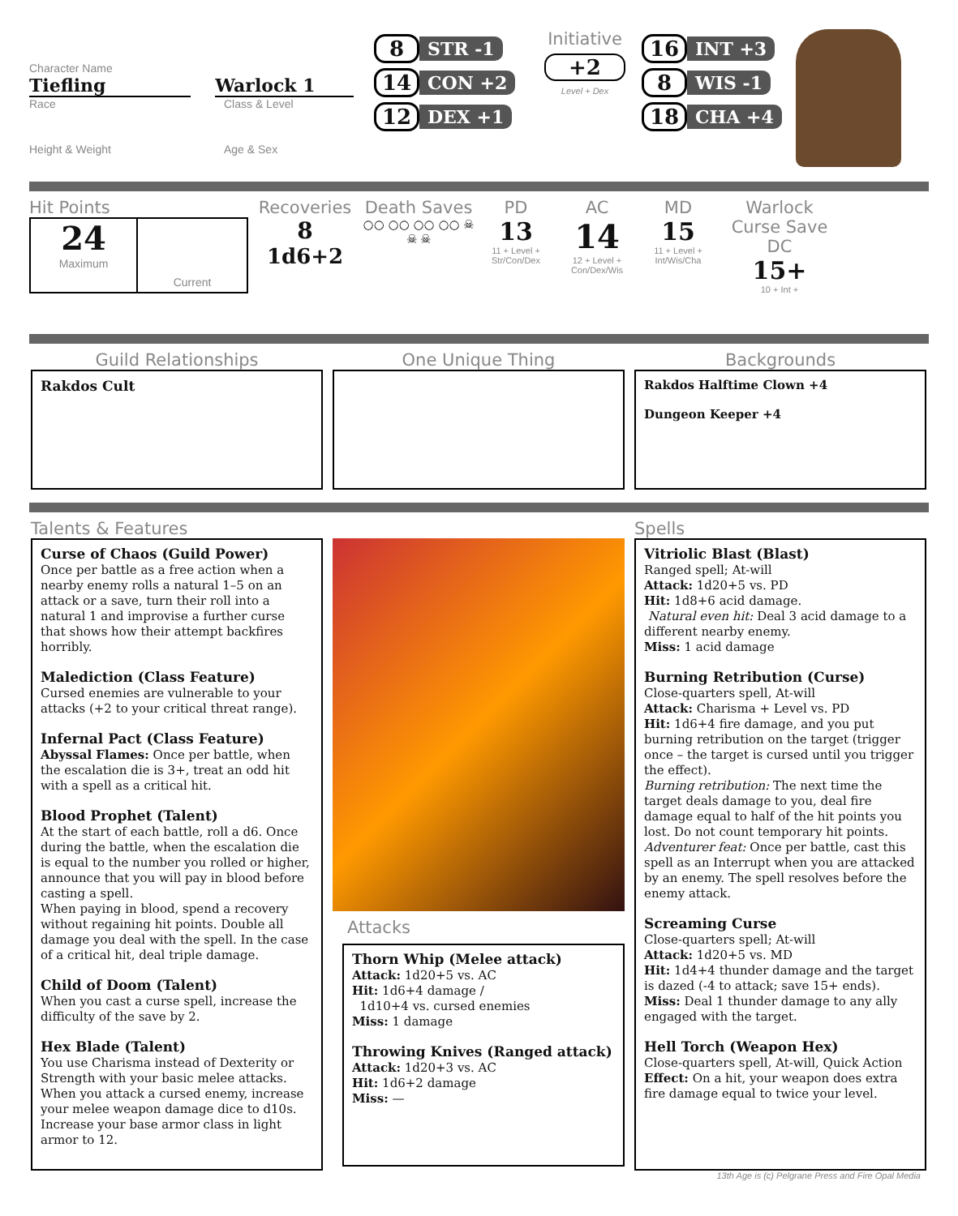Character Name
Tiefling Warlock 1
Race Class & Level
Height & Weight Age & Sex
8 STR -1
14 CON +2
12 DEX +1
Initiative
+2
Level + Dex
16 INT +3
8 WIS -1
18 CHA +4
Hit Points
24
Maximum
Current
Recoveries
8
1d6+2
Death Saves
○○ ○○ ○○ ○○ ☠ ☠ ☠
PD
13
11 + Level + Str/Con/Dex
AC
14
12 + Level + Con/Dex/Wis
MD
15
11 + Level + Int/Wis/Cha
Warlock Curse Save DC
15+
10 + Int +
Guild Relationships
Rakdos Cult
One Unique Thing Backgrounds
Rakdos Halftime Clown +4
Dungeon Keeper +4
Talents & Features
Curse of Chaos (Guild Power)
Once per battle as a free action when a nearby enemy rolls a natural 1–5 on an attack or a save, turn their roll into a natural 1 and improvise a further curse that shows how their attempt backfires horribly.
Malediction (Class Feature)
Cursed enemies are vulnerable to your attacks (+2 to your critical threat range).
Infernal Pact (Class Feature)
Abyssal Flames: Once per battle, when the escalation die is 3+, treat an odd hit with a spell as a critical hit.
Blood Prophet (Talent)
At the start of each battle, roll a d6. Once during the battle, when the escalation die is equal to the number you rolled or higher, announce that you will pay in blood before casting a spell.
When paying in blood, spend a recovery without regaining hit points. Double all damage you deal with the spell. In the case of a critical hit, deal triple damage.
Child of Doom (Talent)
When you cast a curse spell, increase the difficulty of the save by 2.
Hex Blade (Talent)
You use Charisma instead of Dexterity or Strength with your basic melee attacks. When you attack a cursed enemy, increase your melee weapon damage dice to d10s.
Increase your base armor class in light armor to 12.
Attacks
Thorn Whip (Melee attack)
Attack: 1d20+5 vs. AC
Hit: 1d6+4 damage /
1d10+4 vs. cursed enemies
Miss: 1 damage
Throwing Knives (Ranged attack)
Attack: 1d20+3 vs. AC
Hit: 1d6+2 damage
Miss: —
Spells
Vitriolic Blast (Blast)
Ranged spell; At-will
Attack: 1d20+5 vs. PD
Hit: 1d8+6 acid damage.
Natural even hit: Deal 3 acid damage to a different nearby enemy.
Miss: 1 acid damage
Burning Retribution (Curse)
Close-quarters spell, At-will
Attack: Charisma + Level vs. PD
Hit: 1d6+4 fire damage, and you put burning retribution on the target (trigger once – the target is cursed until you trigger the effect).
Burning retribution: The next time the target deals damage to you, deal fire damage equal to half of the hit points you lost. Do not count temporary hit points.
Adventurer feat: Once per battle, cast this spell as an Interrupt when you are attacked by an enemy. The spell resolves before the enemy attack.
Screaming Curse
Close-quarters spell; At-will
Attack: 1d20+5 vs. MD
Hit: 1d4+4 thunder damage and the target is dazed (-4 to attack; save 15+ ends).
Miss: Deal 1 thunder damage to any ally engaged with the target.
Hell Torch (Weapon Hex)
Close-quarters spell, At-will, Quick Action
Effect: On a hit, your weapon does extra fire damage equal to twice your level.
13th Age is (c) Pelgrane Press and Fire Opal Media